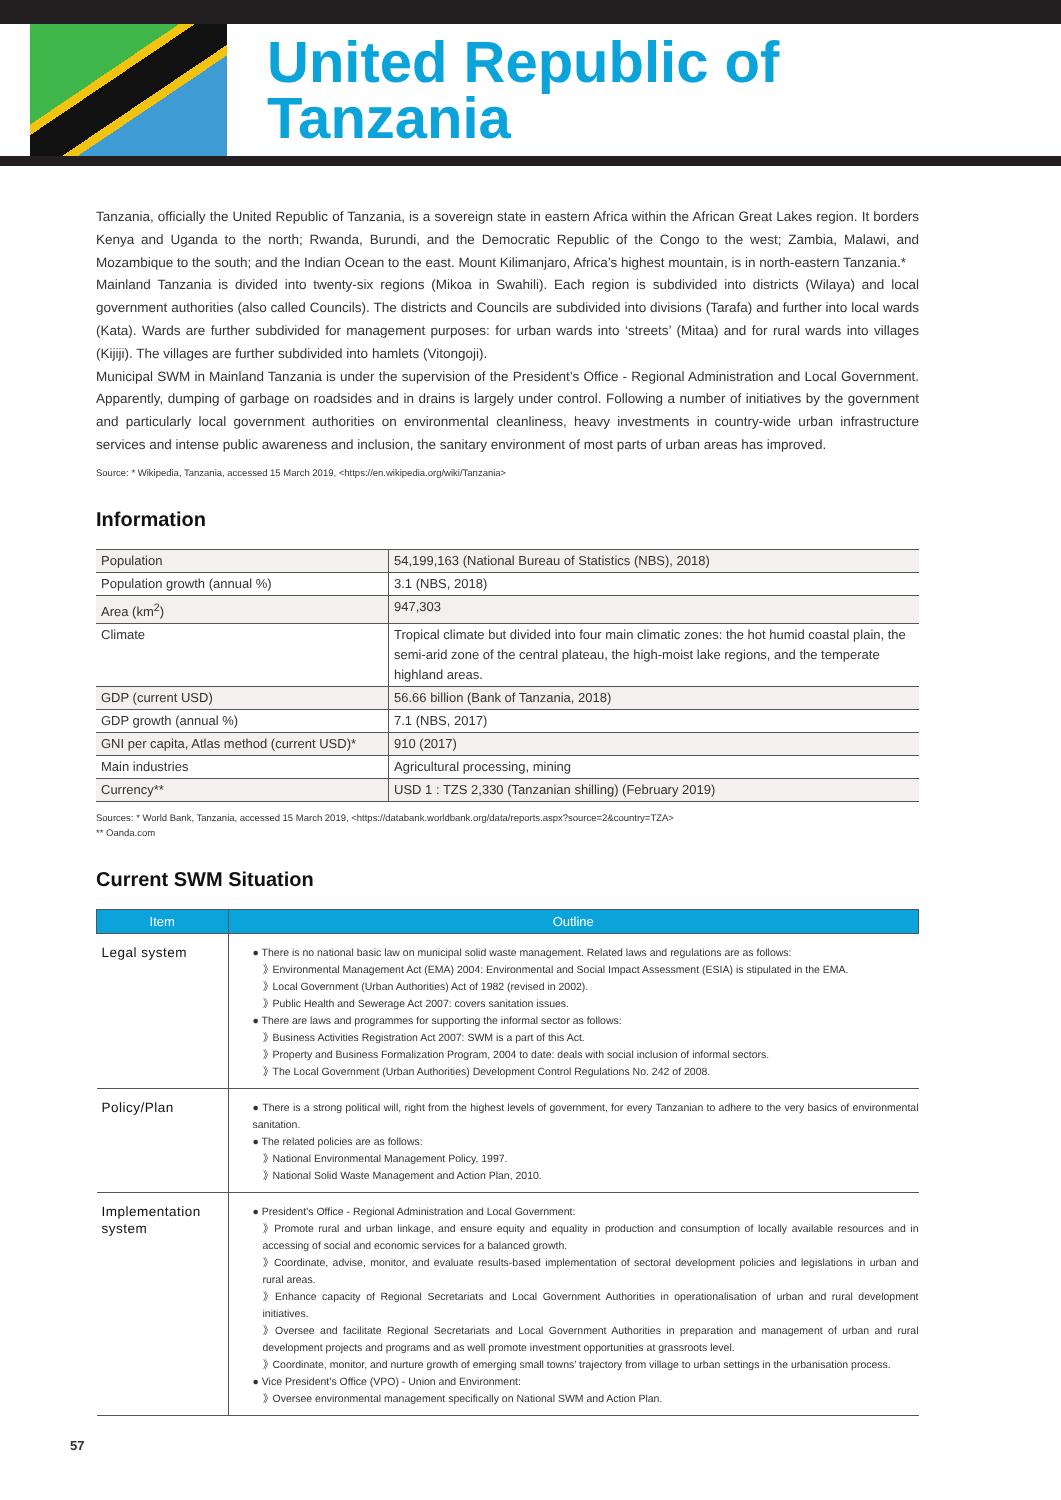United Republic of
Tanzania
Tanzania, officially the United Republic of Tanzania, is a sovereign state in eastern Africa within the African Great Lakes region. It borders Kenya and Uganda to the north; Rwanda, Burundi, and the Democratic Republic of the Congo to the west; Zambia, Malawi, and Mozambique to the south; and the Indian Ocean to the east. Mount Kilimanjaro, Africa’s highest mountain, is in north-eastern Tanzania.*
Mainland Tanzania is divided into twenty-six regions (Mikoa in Swahili). Each region is subdivided into districts (Wilaya) and local government authorities (also called Councils). The districts and Councils are subdivided into divisions (Tarafa) and further into local wards (Kata). Wards are further subdivided for management purposes: for urban wards into ‘streets’ (Mitaa) and for rural wards into villages (Kijiji). The villages are further subdivided into hamlets (Vitongoji).
Municipal SWM in Mainland Tanzania is under the supervision of the President’s Office - Regional Administration and Local Government. Apparently, dumping of garbage on roadsides and in drains is largely under control. Following a number of initiatives by the government and particularly local government authorities on environmental cleanliness, heavy investments in country-wide urban infrastructure services and intense public awareness and inclusion, the sanitary environment of most parts of urban areas has improved.
Source: * Wikipedia, Tanzania, accessed 15 March 2019, <https://en.wikipedia.org/wiki/Tanzania>
Information
| Population | 54,199,163 (National Bureau of Statistics (NBS), 2018) |
| Population growth (annual %) | 3.1 (NBS, 2018) |
| Area (km<sup>2</sup>) | 947,303 |
| Climate | Tropical climate but divided into four main climatic zones: the hot humid coastal plain, the semi-arid zone of the central plateau, the high-moist lake regions, and the temperate highland areas. |
| GDP (current USD) | 56.66 billion (Bank of Tanzania, 2018) |
| GDP growth (annual %) | 7.1 (NBS, 2017) |
| GNI per capita, Atlas method (current USD)* | 910 (2017) |
| Main industries | Agricultural processing, mining |
| Currency** | USD 1 : TZS 2,330 (Tanzanian shilling) (February 2019) |
Sources: * World Bank, Tanzania, accessed 15 March 2019, <https://databank.worldbank.org/data/reports.aspx?source=2&country=TZA>
** Oanda.com
Current SWM Situation
| Item | Outline |
| --- | --- |
| Legal system | ● There is no national basic law on municipal solid waste management. Related laws and regulations are as follows: 》Environmental Management Act (EMA) 2004: Environmental and Social Impact Assessment (ESIA) is stipulated in the EMA. 》Local Government (Urban Authorities) Act of 1982 (revised in 2002). 》Public Health and Sewerage Act 2007: covers sanitation issues. ● There are laws and programmes for supporting the informal sector as follows: 》Business Activities Registration Act 2007: SWM is a part of this Act. 》Property and Business Formalization Program, 2004 to date: deals with social inclusion of informal sectors. 》The Local Government (Urban Authorities) Development Control Regulations No. 242 of 2008. |
| Policy/Plan | ● There is a strong political will, right from the highest levels of government, for every Tanzanian to adhere to the very basics of environmental sanitation. ● The related policies are as follows: 》National Environmental Management Policy, 1997. 》National Solid Waste Management and Action Plan, 2010. |
| Implementation system | ● President’s Office - Regional Administration and Local Government: 》Promote rural and urban linkage, and ensure equity and equality in production and consumption of locally available resources and in accessing of social and economic services for a balanced growth. 》Coordinate, advise, monitor, and evaluate results-based implementation of sectoral development policies and legislations in urban and rural areas. 》Enhance capacity of Regional Secretariats and Local Government Authorities in operationalisation of urban and rural development initiatives. 》Oversee and facilitate Regional Secretariats and Local Government Authorities in preparation and management of urban and rural development projects and programs and as well promote investment opportunities at grassroots level. 》Coordinate, monitor, and nurture growth of emerging small towns’ trajectory from village to urban settings in the urbanisation process. ● Vice President’s Office (VPO) - Union and Environment: 》Oversee environmental management specifically on National SWM and Action Plan. |
57